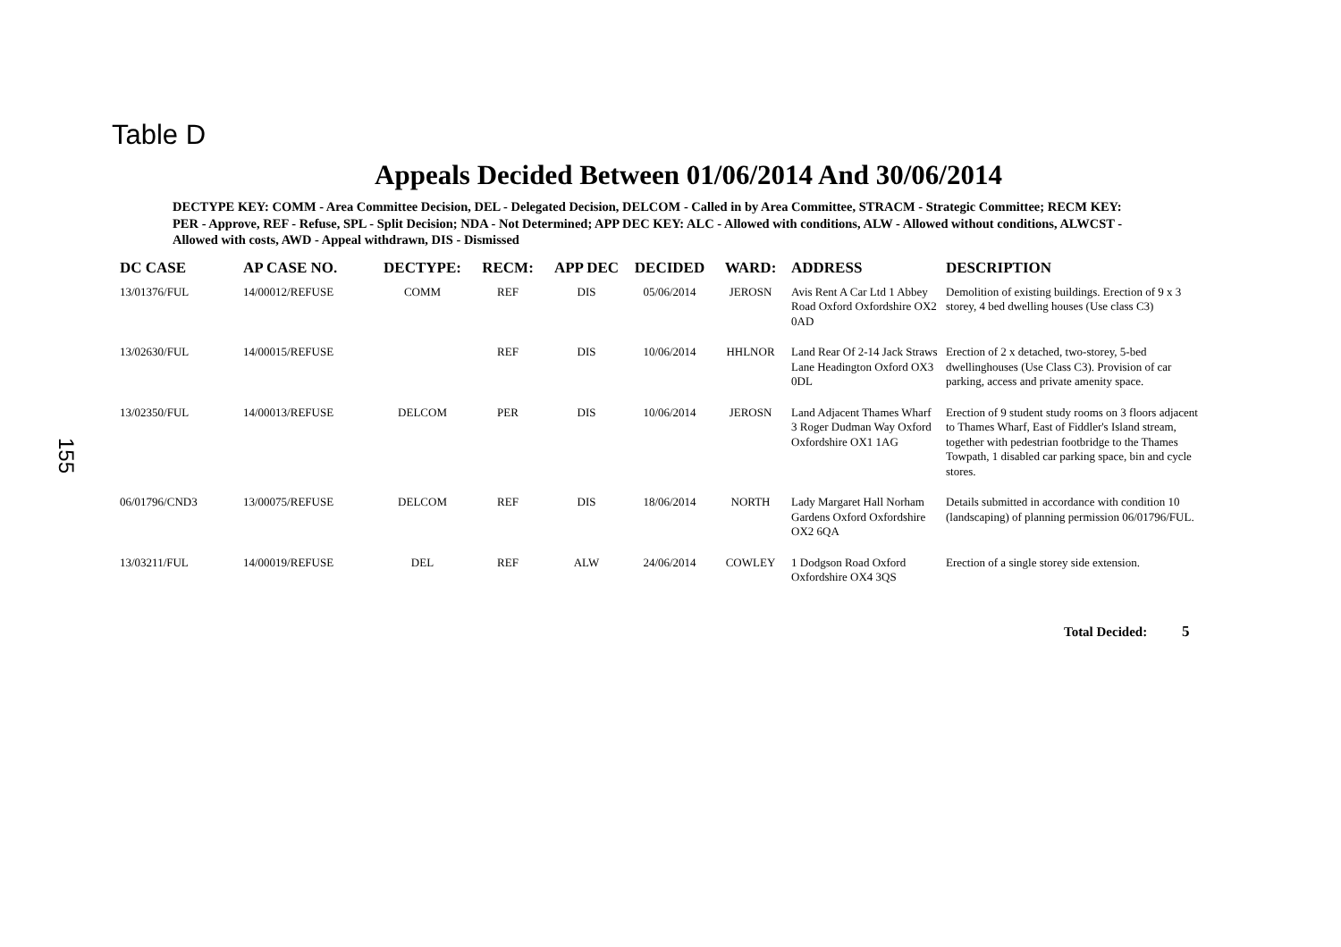155
Table D
Appeals Decided Between 01/06/2014 And 30/06/2014
DECTYPE KEY: COMM - Area Committee Decision, DEL - Delegated Decision, DELCOM - Called in by Area Committee, STRACM - Strategic Committee; RECM KEY: PER - Approve, REF - Refuse, SPL - Split Decision; NDA - Not Determined; APP DEC KEY: ALC - Allowed with conditions, ALW - Allowed without conditions, ALWCST - Allowed with costs, AWD - Appeal withdrawn, DIS - Dismissed
| DC CASE | AP CASE NO. | DECTYPE: | RECM: | APP DEC | DECIDED | WARD: | ADDRESS | DESCRIPTION |
| --- | --- | --- | --- | --- | --- | --- | --- | --- |
| 13/01376/FUL | 14/00012/REFUSE | COMM | REF | DIS | 05/06/2014 | JEROSN | Avis Rent A Car Ltd 1 Abbey Road Oxford Oxfordshire OX2 0AD | Demolition of existing buildings. Erection of 9 x 3 storey, 4 bed dwelling houses (Use class C3) |
| 13/02630/FUL | 14/00015/REFUSE | | REF | DIS | 10/06/2014 | HHLNOR | Land Rear Of 2-14 Jack Straws Lane Headington Oxford OX3 0DL | Erection of 2 x detached, two-storey, 5-bed dwellinghouses (Use Class C3). Provision of car parking, access and private amenity space. |
| 13/02350/FUL | 14/00013/REFUSE | DELCOM | PER | DIS | 10/06/2014 | JEROSN | Land Adjacent Thames Wharf 3 Roger Dudman Way Oxford Oxfordshire OX1 1AG | Erection of 9 student study rooms on 3 floors adjacent to Thames Wharf, East of Fiddler's Island stream, together with pedestrian footbridge to the Thames Towpath, 1 disabled car parking space, bin and cycle stores. |
| 06/01796/CND3 | 13/00075/REFUSE | DELCOM | REF | DIS | 18/06/2014 | NORTH | Lady Margaret Hall Norham Gardens Oxford Oxfordshire OX2 6QA | Details submitted in accordance with condition 10 (landscaping) of planning permission 06/01796/FUL. |
| 13/03211/FUL | 14/00019/REFUSE | DEL | REF | ALW | 24/06/2014 | COWLEY | 1 Dodgson Road Oxford Oxfordshire OX4 3QS | Erection of a single storey side extension. |
Total Decided: 5